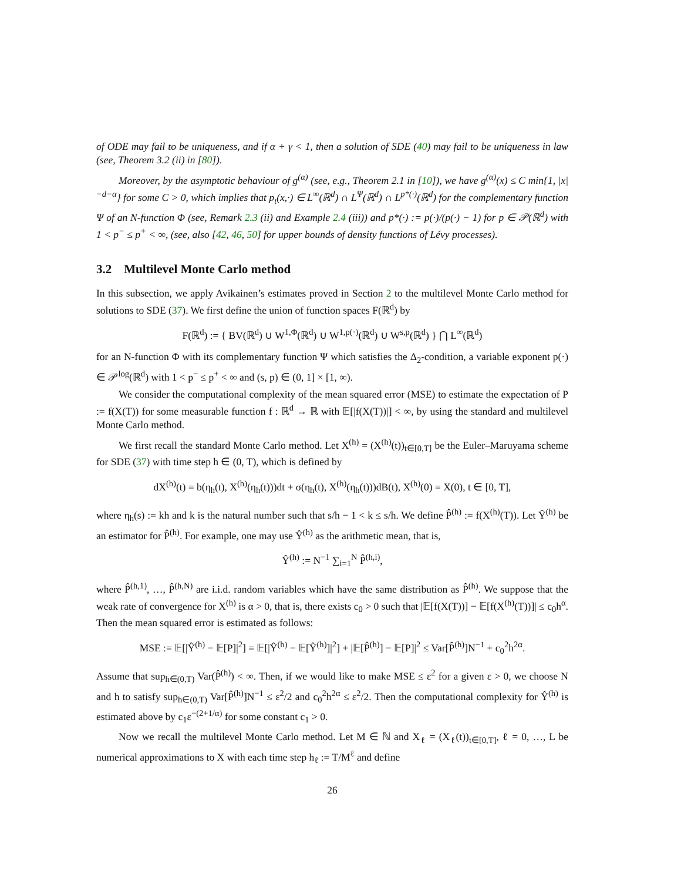of ODE may fail to be uniqueness, and if α + γ < 1, then a solution of SDE (40) may fail to be uniqueness in law (see, Theorem 3.2 (ii) in [80]).
Moreover, by the asymptotic behaviour of g<sup>(α)</sup> (see, e.g., Theorem 2.1 in [10]), we have g<sup>(α)</sup>(x) ≤ C min{1, |x|<sup>−d−α</sup>} for some C > 0, which implies that p<sub>t</sub>(x,·) ∈ L<sup>∞</sup>(ℝ<sup>d</sup>) ∩ L<sup>Ψ</sup>(ℝ<sup>d</sup>) ∩ L<sup>p*(·)</sup>(ℝ<sup>d</sup>) for the complementary function Ψ of an N-function Φ (see, Remark 2.3 (ii) and Example 2.4 (iii)) and p*(·) := p(·)/(p(·) − 1) for p ∈ 𝒫(ℝ<sup>d</sup>) with 1 < p<sup>−</sup> ≤ p<sup>+</sup> < ∞, (see, also [42, 46, 50] for upper bounds of density functions of Lévy processes).
3.2 Multilevel Monte Carlo method
In this subsection, we apply Avikainen’s estimates proved in Section 2 to the multilevel Monte Carlo method for solutions to SDE (37). We first define the union of function spaces F(ℝ<sup>d</sup>) by
F(ℝ<sup>d</sup>) := { BV(ℝ<sup>d</sup>) ∪ W<sup>1,Φ</sup>(ℝ<sup>d</sup>) ∪ W<sup>1,p(·)</sup>(ℝ<sup>d</sup>) ∪ W<sup>s,p</sup>(ℝ<sup>d</sup>) } ⋂ L<sup>∞</sup>(ℝ<sup>d</sup>)
for an N-function Φ with its complementary function Ψ which satisfies the Δ<sub>2</sub>-condition, a variable exponent p(·) ∈ 𝒫<sup>log</sup>(ℝ<sup>d</sup>) with 1 < p<sup>−</sup> ≤ p<sup>+</sup> < ∞ and (s, p) ∈ (0, 1] × [1, ∞).
We consider the computational complexity of the mean squared error (MSE) to estimate the expectation of P := f(X(T)) for some measurable function f : ℝ<sup>d</sup> → ℝ with 𝔼[|f(X(T))|] < ∞, by using the standard and multilevel Monte Carlo method.
We first recall the standard Monte Carlo method. Let X<sup>(h)</sup> = (X<sup>(h)</sup>(t))<sub>t∈[0,T]</sub> be the Euler–Maruyama scheme for SDE (37) with time step h ∈ (0, T), which is defined by
dX<sup>(h)</sup>(t) = b(η<sub>h</sub>(t), X<sup>(h)</sup>(η<sub>h</sub>(t)))dt + σ(η<sub>h</sub>(t), X<sup>(h)</sup>(η<sub>h</sub>(t)))dB(t), X<sup>(h)</sup>(0) = X(0), t ∈ [0, T],
where η<sub>h</sub>(s) := kh and k is the natural number such that s/h − 1 < k ≤ s/h. We define P̂<sup>(h)</sup> := f(X<sup>(h)</sup>(T)). Let Ŷ<sup>(h)</sup> be an estimator for P̂<sup>(h)</sup>. For example, one may use Ŷ<sup>(h)</sup> as the arithmetic mean, that is,
Ŷ<sup>(h)</sup> := N<sup>−1</sup> ∑<sub>i=1</sub><sup>N</sup> P̂<sup>(h,i)</sup>,
where P̂<sup>(h,1)</sup>, …, P̂<sup>(h,N)</sup> are i.i.d. random variables which have the same distribution as P̂<sup>(h)</sup>. We suppose that the weak rate of convergence for X<sup>(h)</sup> is α > 0, that is, there exists c<sub>0</sub> > 0 such that |𝔼[f(X(T))] − 𝔼[f(X<sup>(h)</sup>(T))]| ≤ c<sub>0</sub>h<sup>α</sup>. Then the mean squared error is estimated as follows:
MSE := 𝔼[|Ŷ<sup>(h)</sup> − 𝔼[P]|<sup>2</sup>] = 𝔼[|Ŷ<sup>(h)</sup> − 𝔼[Ŷ<sup>(h)</sup>]|<sup>2</sup>] + |𝔼[P̂<sup>(h)</sup>] − 𝔼[P]|<sup>2</sup> ≤ Var[P̂<sup>(h)</sup>]N<sup>−1</sup> + c<sub>0</sub><sup>2</sup>h<sup>2α</sup>.
Assume that sup<sub>h∈(0,T)</sub> Var(P̂<sup>(h)</sup>) < ∞. Then, if we would like to make MSE ≤ ε<sup>2</sup> for a given ε > 0, we choose N and h to satisfy sup<sub>h∈(0,T)</sub> Var[P̂<sup>(h)</sup>]N<sup>−1</sup> ≤ ε<sup>2</sup>/2 and c<sub>0</sub><sup>2</sup>h<sup>2α</sup> ≤ ε<sup>2</sup>/2. Then the computational complexity for Ŷ<sup>(h)</sup> is estimated above by c<sub>1</sub>ε<sup>−(2+1/α)</sup> for some constant c<sub>1</sub> > 0.
Now we recall the multilevel Monte Carlo method. Let M ∈ ℕ and X<sub>ℓ</sub> = (X<sub>ℓ</sub>(t))<sub>t∈[0,T]</sub>, ℓ = 0, …, L be numerical approximations to X with each time step h<sub>ℓ</sub> := T/M<sup>ℓ</sup> and define
26